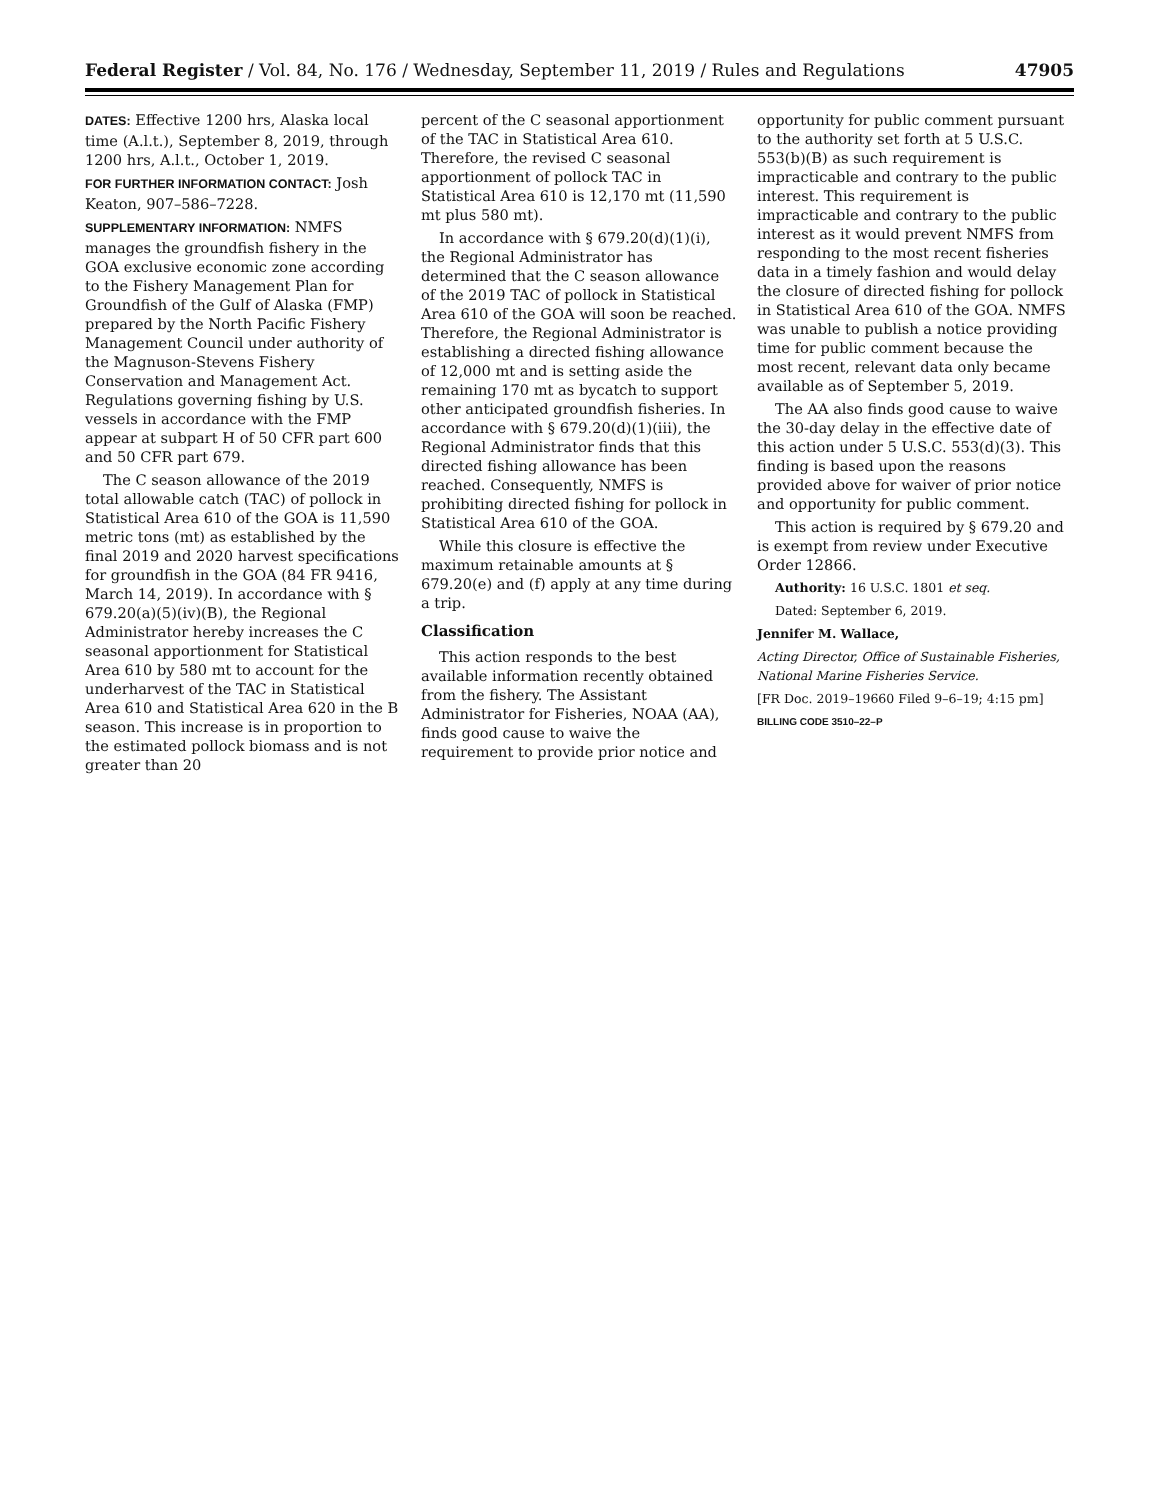Federal Register / Vol. 84, No. 176 / Wednesday, September 11, 2019 / Rules and Regulations 47905
DATES: Effective 1200 hrs, Alaska local time (A.l.t.), September 8, 2019, through 1200 hrs, A.l.t., October 1, 2019.
FOR FURTHER INFORMATION CONTACT: Josh Keaton, 907–586–7228.
SUPPLEMENTARY INFORMATION: NMFS manages the groundfish fishery in the GOA exclusive economic zone according to the Fishery Management Plan for Groundfish of the Gulf of Alaska (FMP) prepared by the North Pacific Fishery Management Council under authority of the Magnuson-Stevens Fishery Conservation and Management Act. Regulations governing fishing by U.S. vessels in accordance with the FMP appear at subpart H of 50 CFR part 600 and 50 CFR part 679.
The C season allowance of the 2019 total allowable catch (TAC) of pollock in Statistical Area 610 of the GOA is 11,590 metric tons (mt) as established by the final 2019 and 2020 harvest specifications for groundfish in the GOA (84 FR 9416, March 14, 2019). In accordance with § 679.20(a)(5)(iv)(B), the Regional Administrator hereby increases the C seasonal apportionment for Statistical Area 610 by 580 mt to account for the underharvest of the TAC in Statistical Area 610 and Statistical Area 620 in the B season. This increase is in proportion to the estimated pollock biomass and is not greater than 20
percent of the C seasonal apportionment of the TAC in Statistical Area 610. Therefore, the revised C seasonal apportionment of pollock TAC in Statistical Area 610 is 12,170 mt (11,590 mt plus 580 mt).
In accordance with § 679.20(d)(1)(i), the Regional Administrator has determined that the C season allowance of the 2019 TAC of pollock in Statistical Area 610 of the GOA will soon be reached. Therefore, the Regional Administrator is establishing a directed fishing allowance of 12,000 mt and is setting aside the remaining 170 mt as bycatch to support other anticipated groundfish fisheries. In accordance with § 679.20(d)(1)(iii), the Regional Administrator finds that this directed fishing allowance has been reached. Consequently, NMFS is prohibiting directed fishing for pollock in Statistical Area 610 of the GOA.
While this closure is effective the maximum retainable amounts at § 679.20(e) and (f) apply at any time during a trip.
Classification
This action responds to the best available information recently obtained from the fishery. The Assistant Administrator for Fisheries, NOAA (AA), finds good cause to waive the requirement to provide prior notice and
opportunity for public comment pursuant to the authority set forth at 5 U.S.C. 553(b)(B) as such requirement is impracticable and contrary to the public interest. This requirement is impracticable and contrary to the public interest as it would prevent NMFS from responding to the most recent fisheries data in a timely fashion and would delay the closure of directed fishing for pollock in Statistical Area 610 of the GOA. NMFS was unable to publish a notice providing time for public comment because the most recent, relevant data only became available as of September 5, 2019.
The AA also finds good cause to waive the 30-day delay in the effective date of this action under 5 U.S.C. 553(d)(3). This finding is based upon the reasons provided above for waiver of prior notice and opportunity for public comment.
This action is required by § 679.20 and is exempt from review under Executive Order 12866.
Authority: 16 U.S.C. 1801 et seq.
Dated: September 6, 2019.
Jennifer M. Wallace,
Acting Director, Office of Sustainable Fisheries, National Marine Fisheries Service.
[FR Doc. 2019–19660 Filed 9–6–19; 4:15 pm]
BILLING CODE 3510–22–P